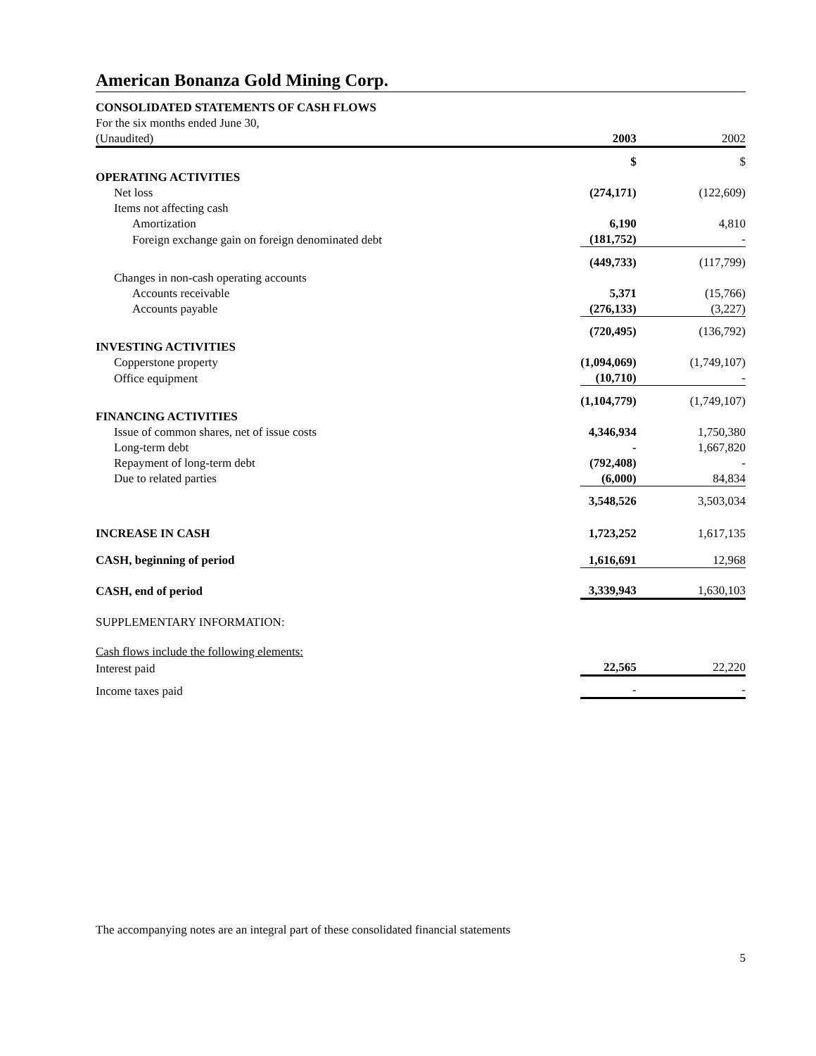American Bonanza Gold Mining Corp.
CONSOLIDATED STATEMENTS OF CASH FLOWS
| For the six months ended June 30, | | |
| (Unaudited) | 2003 | 2002 |
| | $ | $ |
| OPERATING ACTIVITIES | | |
| Net loss | (274,171) | (122,609) |
| Items not affecting cash | | |
| Amortization | 6,190 | 4,810 |
| Foreign exchange gain on foreign denominated debt | (181,752) | - |
| | (449,733) | (117,799) |
| Changes in non-cash operating accounts | | |
| Accounts receivable | 5,371 | (15,766) |
| Accounts payable | (276,133) | (3,227) |
| | (720,495) | (136,792) |
| INVESTING ACTIVITIES | | |
| Copperstone property | (1,094,069) | (1,749,107) |
| Office equipment | (10,710) | - |
| | (1,104,779) | (1,749,107) |
| FINANCING ACTIVITIES | | |
| Issue of common shares, net of issue costs | 4,346,934 | 1,750,380 |
| Long-term debt | - | 1,667,820 |
| Repayment of long-term debt | (792,408) | - |
| Due to related parties | (6,000) | 84,834 |
| | 3,548,526 | 3,503,034 |
| INCREASE IN CASH | 1,723,252 | 1,617,135 |
| CASH, beginning of period | 1,616,691 | 12,968 |
| CASH, end of period | 3,339,943 | 1,630,103 |
| SUPPLEMENTARY INFORMATION: | | |
| Cash flows include the following elements: | | |
| Interest paid | 22,565 | 22,220 |
| Income taxes paid | - | - |
The accompanying notes are an integral part of these consolidated financial statements
5